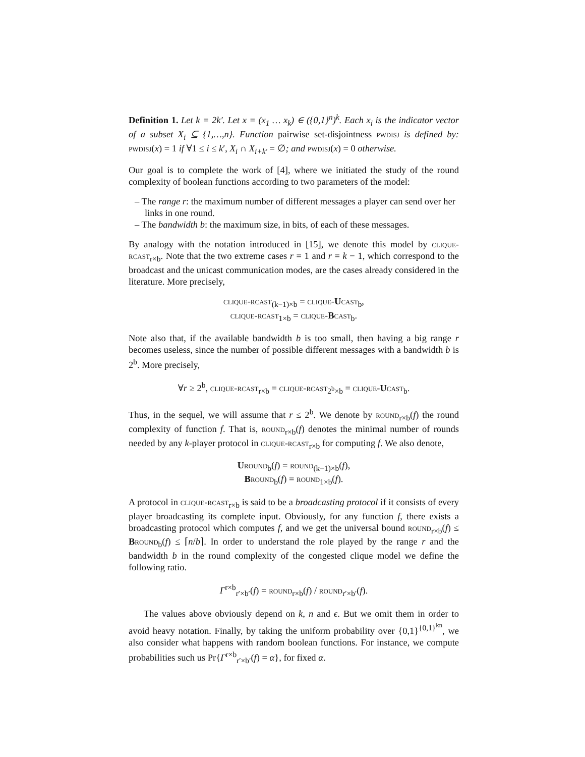Definition 1. Let k = 2k′. Let x = (x<sub>1</sub> … x<sub>k</sub>) ∈ ({0,1}<sup>n</sup>)<sup>k</sup>. Each x<sub>i</sub> is the indicator vector of a subset X<sub>i</sub> ⊆ {1,…,n}. Function pairwise set-disjointness pwdisj is defined by: pwdisj(x) = 1 if ∀1 ≤ i ≤ k′, X<sub>i</sub> ∩ X<sub>i+k′</sub> = ∅; and pwdisj(x) = 0 otherwise.
Our goal is to complete the work of [4], where we initiated the study of the round complexity of boolean functions according to two parameters of the model:
– The range r: the maximum number of different messages a player can send over her links in one round.
– The bandwidth b: the maximum size, in bits, of each of these messages.
By analogy with the notation introduced in [15], we denote this model by clique-rcast<sub>r×b</sub>. Note that the two extreme cases r = 1 and r = k − 1, which correspond to the broadcast and the unicast communication modes, are the cases already considered in the literature. More precisely,
clique-rcast<sub>(k−1)×b</sub> = clique-Ucast<sub>b</sub>,
clique-rcast<sub>1×b</sub> = clique-Bcast<sub>b</sub>.
Note also that, if the available bandwidth b is too small, then having a big range r becomes useless, since the number of possible different messages with a bandwidth b is 2<sup>b</sup>. More precisely,
∀r ≥ 2<sup>b</sup>, clique-rcast<sub>r×b</sub> = clique-rcast<sub>2<sup>b</sup>×b</sub> = clique-Ucast<sub>b</sub>.
Thus, in the sequel, we will assume that r ≤ 2<sup>b</sup>. We denote by round<sub>r×b</sub>(f) the round complexity of function f. That is, round<sub>r×b</sub>(f) denotes the minimal number of rounds needed by any k-player protocol in clique-rcast<sub>r×b</sub> for computing f. We also denote,
Uround<sub>b</sub>(f) = round<sub>(k−1)×b</sub>(f),
Bround<sub>b</sub>(f) = round<sub>1×b</sub>(f).
A protocol in clique-rcast<sub>r×b</sub> is said to be a broadcasting protocol if it consists of every player broadcasting its complete input. Obviously, for any function f, there exists a broadcasting protocol which computes f, and we get the universal bound round<sub>r×b</sub>(f) ≤ Bround<sub>b</sub>(f) ≤ ⌈n/b⌉. In order to understand the role played by the range r and the bandwidth b in the round complexity of the congested clique model we define the following ratio.
Γ<sup>r×b</sup><sub>r′×b′</sub>(f) = round<sub>r×b</sub>(f) / round<sub>r′×b′</sub>(f).
The values above obviously depend on k, n and ϵ. But we omit them in order to avoid heavy notation. Finally, by taking the uniform probability over {0,1}<sup>{0,1}<sup>kn</sup></sup>, we also consider what happens with random boolean functions. For instance, we compute probabilities such us Pr{Γ<sup>r×b</sup><sub>r′×b′</sub>(f) = α}, for fixed α.